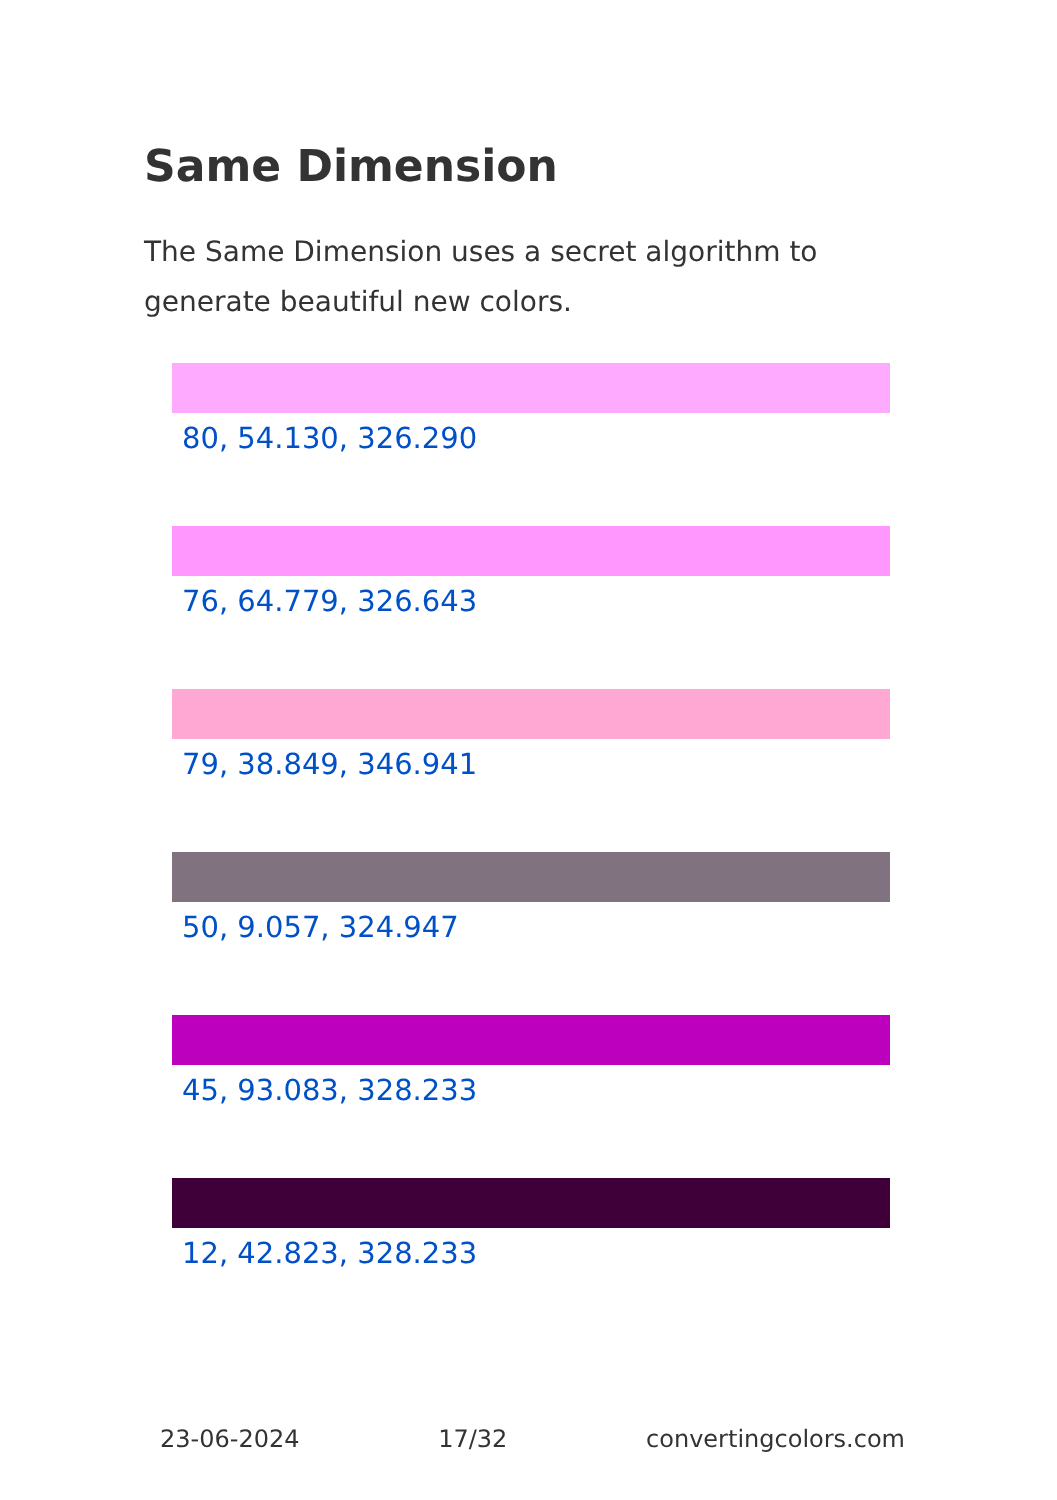Same Dimension
The Same Dimension uses a secret algorithm to generate beautiful new colors.
80, 54.130, 326.290
76, 64.779, 326.643
79, 38.849, 346.941
50, 9.057, 324.947
45, 93.083, 328.233
12, 42.823, 328.233
23-06-2024 17/32 convertingcolors.com